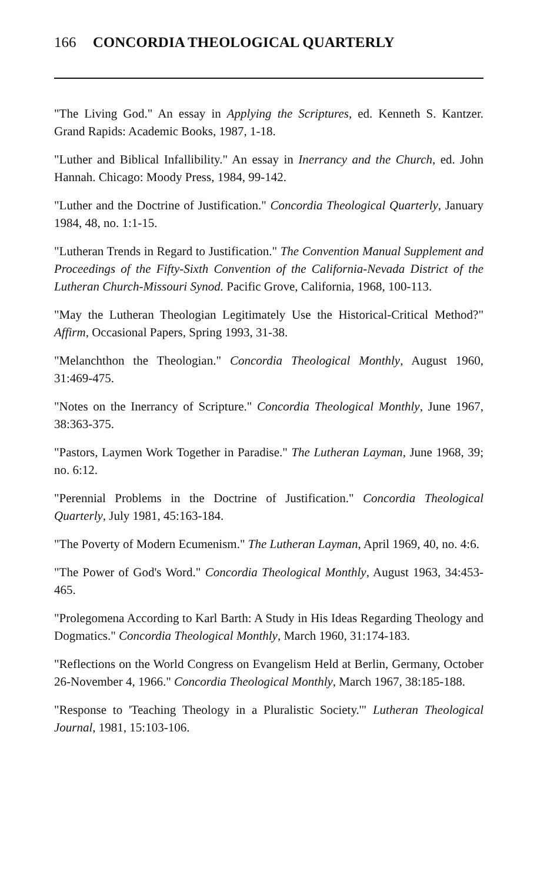166 CONCORDIA THEOLOGICAL QUARTERLY
"The Living God." An essay in Applying the Scriptures, ed. Kenneth S. Kantzer. Grand Rapids: Academic Books, 1987, 1-18.
"Luther and Biblical Infallibility." An essay in Inerrancy and the Church, ed. John Hannah. Chicago: Moody Press, 1984, 99-142.
"Luther and the Doctrine of Justification." Concordia Theological Quarterly, January 1984, 48, no. 1:1-15.
"Lutheran Trends in Regard to Justification." The Convention Manual Supplement and Proceedings of the Fifty-Sixth Convention of the California-Nevada District of the Lutheran Church-Missouri Synod. Pacific Grove, California, 1968, 100-113.
"May the Lutheran Theologian Legitimately Use the Historical-Critical Method?" Affirm, Occasional Papers, Spring 1993, 31-38.
"Melanchthon the Theologian." Concordia Theological Monthly, August 1960, 31:469-475.
"Notes on the Inerrancy of Scripture." Concordia Theological Monthly, June 1967, 38:363-375.
"Pastors, Laymen Work Together in Paradise." The Lutheran Layman, June 1968, 39; no. 6:12.
"Perennial Problems in the Doctrine of Justification." Concordia Theological Quarterly, July 1981, 45:163-184.
"The Poverty of Modern Ecumenism." The Lutheran Layman, April 1969, 40, no. 4:6.
"The Power of God's Word." Concordia Theological Monthly, August 1963, 34:453-465.
"Prolegomena According to Karl Barth: A Study in His Ideas Regarding Theology and Dogmatics." Concordia Theological Monthly, March 1960, 31:174-183.
"Reflections on the World Congress on Evangelism Held at Berlin, Germany, October 26-November 4, 1966." Concordia Theological Monthly, March 1967, 38:185-188.
"Response to 'Teaching Theology in a Pluralistic Society.'" Lutheran Theological Journal, 1981, 15:103-106.